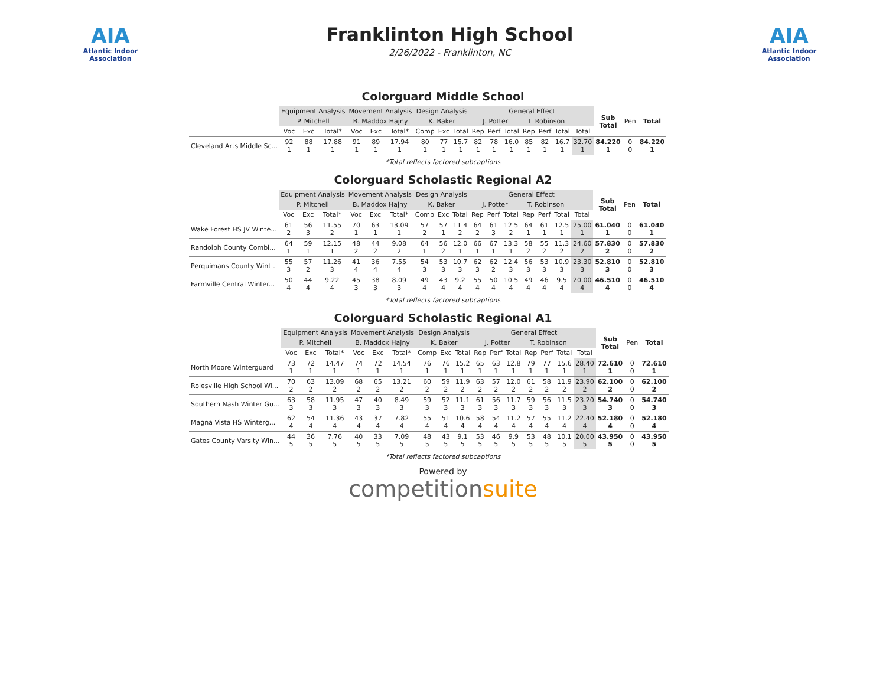AIA
Atlantic Indoor Association
Franklinton High School
2/26/2022 - Franklinton, NC
AIA
Atlantic Indoor Association
Colorguard Middle School
| | Equipment Analysis | | | Movement Analysis | | | Design Analysis | | | General Effect | | | | | | | Sub Total | Pen | Total |
| --- | --- | --- | --- | --- | --- | --- | --- | --- | --- | --- | --- | --- | --- | --- | --- | --- | --- | --- | --- |
| | P. Mitchell | | | B. Maddox Hajny | | | K. Baker | | | J. Potter | | | T. Robinson | | | | | | |
| | Voc | Exc | Total* | Voc | Exc | Total* | Comp | Exc | Total | Rep | Perf | Total | Rep | Perf | Total | Total | | | |
| Cleveland Arts Middle Sc... | 92 1 | 88 1 | 17.88 1 | 91 1 | 89 1 | 17.94 1 | 80 1 | 77 1 | 15.7 1 | 82 1 | 78 1 | 16.0 1 | 85 1 | 82 1 | 16.7 1 | 32.70 1 | 84.220 1 | 0 0 | 84.220 1 |
*Total reflects factored subcaptions
Colorguard Scholastic Regional A2
| | Equipment Analysis | | | Movement Analysis | | | Design Analysis | | | General Effect | | | | | | | Sub Total | Pen | Total |
| --- | --- | --- | --- | --- | --- | --- | --- | --- | --- | --- | --- | --- | --- | --- | --- | --- | --- | --- | --- |
| | P. Mitchell | | | B. Maddox Hajny | | | K. Baker | | | J. Potter | | | T. Robinson | | | | | | |
| | Voc | Exc | Total* | Voc | Exc | Total* | Comp | Exc | Total | Rep | Perf | Total | Rep | Perf | Total | Total | | | |
| Wake Forest HS JV Winte... | 61 2 | 56 3 | 11.55 2 | 70 1 | 63 1 | 13.09 1 | 57 2 | 57 1 | 11.4 2 | 64 2 | 61 3 | 12.5 2 | 64 1 | 61 1 | 12.5 1 | 25.00 1 | 61.040 1 | 0 0 | 61.040 1 |
| Randolph County Combi... | 64 1 | 59 1 | 12.15 1 | 48 2 | 44 2 | 9.08 2 | 64 1 | 56 2 | 12.0 1 | 66 1 | 67 1 | 13.3 1 | 58 2 | 55 2 | 11.3 2 | 24.60 2 | 57.830 2 | 0 0 | 57.830 2 |
| Perquimans County Wint... | 55 3 | 57 2 | 11.26 3 | 41 4 | 36 4 | 7.55 4 | 54 3 | 53 3 | 10.7 3 | 62 3 | 62 2 | 12.4 3 | 56 3 | 53 3 | 10.9 3 | 23.30 3 | 52.810 3 | 0 0 | 52.810 3 |
| Farmville Central Winter... | 50 4 | 44 4 | 9.22 4 | 45 3 | 38 3 | 8.09 3 | 49 4 | 43 4 | 9.2 4 | 55 4 | 50 4 | 10.5 4 | 49 4 | 46 4 | 9.5 4 | 20.00 4 | 46.510 4 | 0 0 | 46.510 4 |
*Total reflects factored subcaptions
Colorguard Scholastic Regional A1
| | Equipment Analysis | | | Movement Analysis | | | Design Analysis | | | General Effect | | | | | | | Sub Total | Pen | Total |
| --- | --- | --- | --- | --- | --- | --- | --- | --- | --- | --- | --- | --- | --- | --- | --- | --- | --- | --- | --- |
| | P. Mitchell | | | B. Maddox Hajny | | | K. Baker | | | J. Potter | | | T. Robinson | | | | | | |
| | Voc | Exc | Total* | Voc | Exc | Total* | Comp | Exc | Total | Rep | Perf | Total | Rep | Perf | Total | Total | | | |
| North Moore Winterguard | 73 1 | 72 1 | 14.47 1 | 74 1 | 72 1 | 14.54 1 | 76 1 | 76 1 | 15.2 1 | 65 1 | 63 1 | 12.8 1 | 79 1 | 77 1 | 15.6 1 | 28.40 1 | 72.610 1 | 0 0 | 72.610 1 |
| Rolesville High School Wi... | 70 2 | 63 2 | 13.09 2 | 68 2 | 65 2 | 13.21 2 | 60 2 | 59 2 | 11.9 2 | 63 2 | 57 2 | 12.0 2 | 61 2 | 58 2 | 11.9 2 | 23.90 2 | 62.100 2 | 0 0 | 62.100 2 |
| Southern Nash Winter Gu... | 63 3 | 58 3 | 11.95 3 | 47 3 | 40 3 | 8.49 3 | 59 3 | 52 3 | 11.1 3 | 61 3 | 56 3 | 11.7 3 | 59 3 | 56 3 | 11.5 3 | 23.20 3 | 54.740 3 | 0 0 | 54.740 3 |
| Magna Vista HS Winterg... | 62 4 | 54 4 | 11.36 4 | 43 4 | 37 4 | 7.82 4 | 55 4 | 51 4 | 10.6 4 | 58 4 | 54 4 | 11.2 4 | 57 4 | 55 4 | 11.2 4 | 22.40 4 | 52.180 4 | 0 0 | 52.180 4 |
| Gates County Varsity Win... | 44 5 | 36 5 | 7.76 5 | 40 5 | 33 5 | 7.09 5 | 48 5 | 43 5 | 9.1 5 | 53 5 | 46 5 | 9.9 5 | 53 5 | 48 5 | 10.1 5 | 20.00 5 | 43.950 5 | 0 0 | 43.950 5 |
*Total reflects factored subcaptions
Powered by
competitionsuite